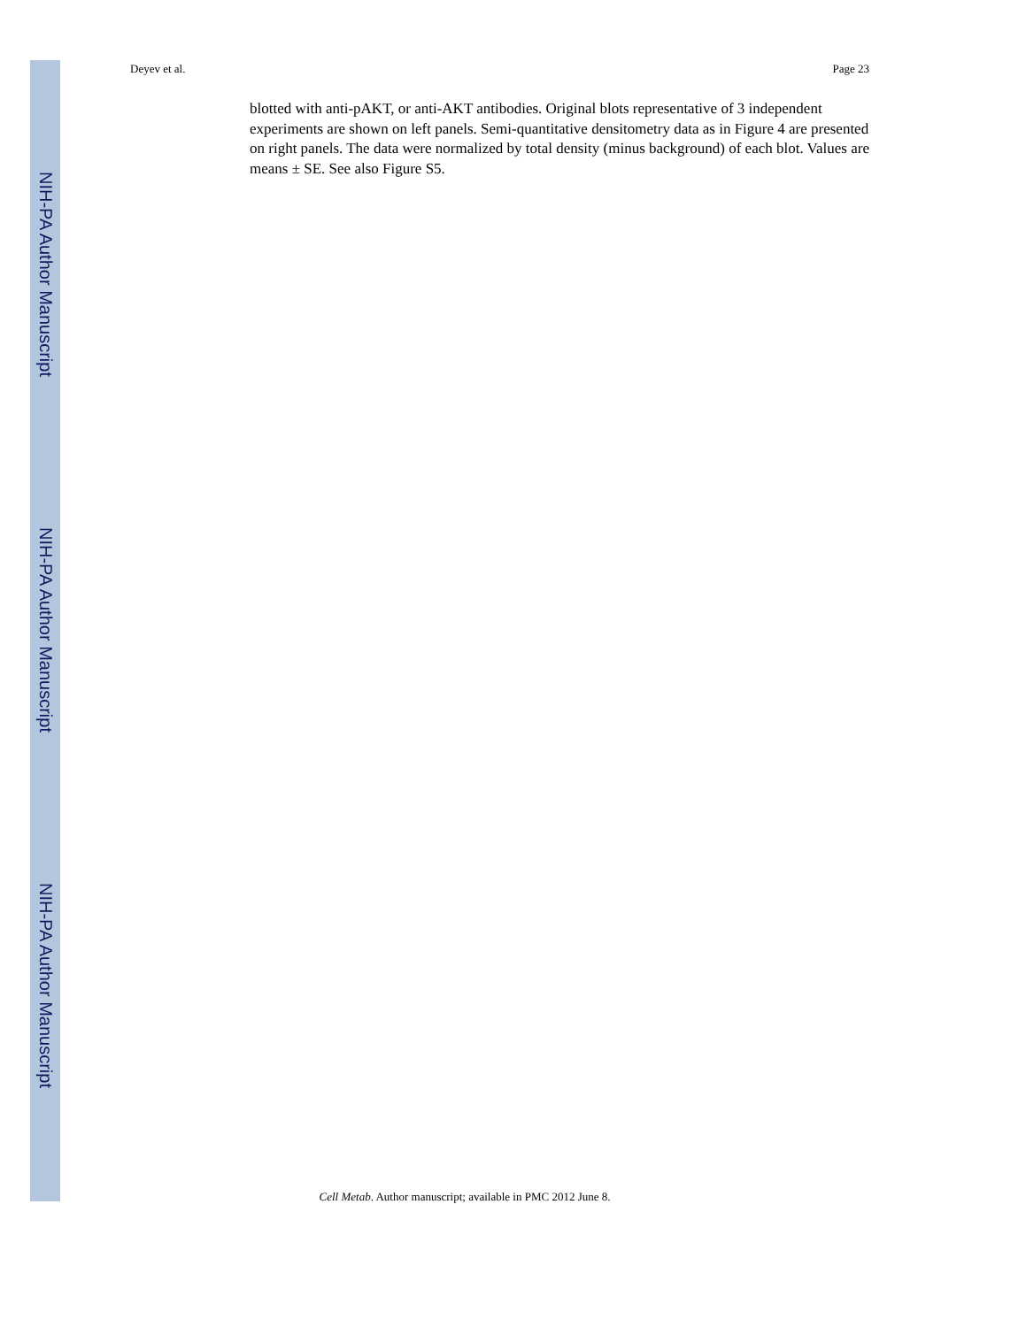Deyev et al. Page 23
NIH-PA Author Manuscript
NIH-PA Author Manuscript
NIH-PA Author Manuscript
blotted with anti-pAKT, or anti-AKT antibodies. Original blots representative of 3 independent experiments are shown on left panels. Semi-quantitative densitometry data as in Figure 4 are presented on right panels. The data were normalized by total density (minus background) of each blot. Values are means ± SE. See also Figure S5.
Cell Metab. Author manuscript; available in PMC 2012 June 8.